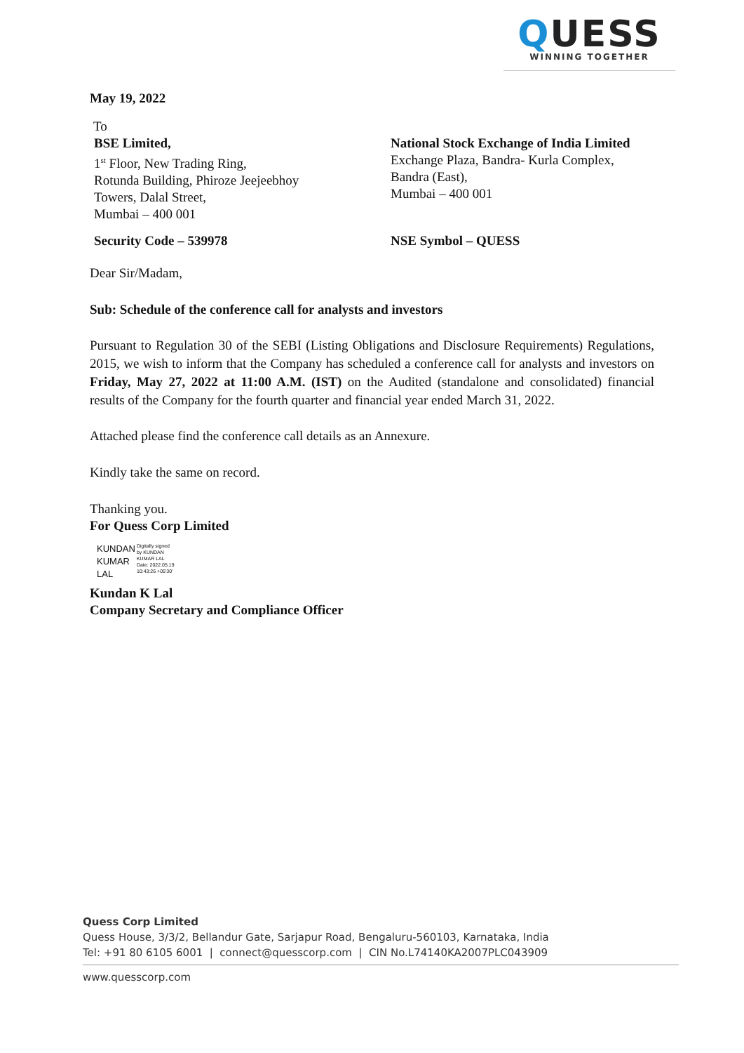QUESS
WINNING TOGETHER
May 19, 2022
To
BSE Limited,
1<sup>st</sup> Floor, New Trading Ring,
Rotunda Building, Phiroze Jeejeebhoy
Towers, Dalal Street,
Mumbai – 400 001
National Stock Exchange of India Limited
Exchange Plaza, Bandra- Kurla Complex,
Bandra (East),
Mumbai – 400 001
Security Code – 539978 NSE Symbol – QUESS
Dear Sir/Madam,
Sub: Schedule of the conference call for analysts and investors
Pursuant to Regulation 30 of the SEBI (Listing Obligations and Disclosure Requirements) Regulations, 2015, we wish to inform that the Company has scheduled a conference call for analysts and investors on Friday, May 27, 2022 at 11:00 A.M. (IST) on the Audited (standalone and consolidated) financial results of the Company for the fourth quarter and financial year ended March 31, 2022.
Attached please find the conference call details as an Annexure.
Kindly take the same on record.
Thanking you.
For Quess Corp Limited
KUNDAN
KUMAR
LAL
Digitally signed
by KUNDAN
KUMAR LAL
Date: 2022.05.19
10:43:26 +05'30'
Kundan K Lal
Company Secretary and Compliance Officer
Quess Corp Limited
Quess House, 3/3/2, Bellandur Gate, Sarjapur Road, Bengaluru-560103, Karnataka, India
Tel: +91 80 6105 6001 | connect@quesscorp.com | CIN No.L74140KA2007PLC043909
www.quesscorp.com